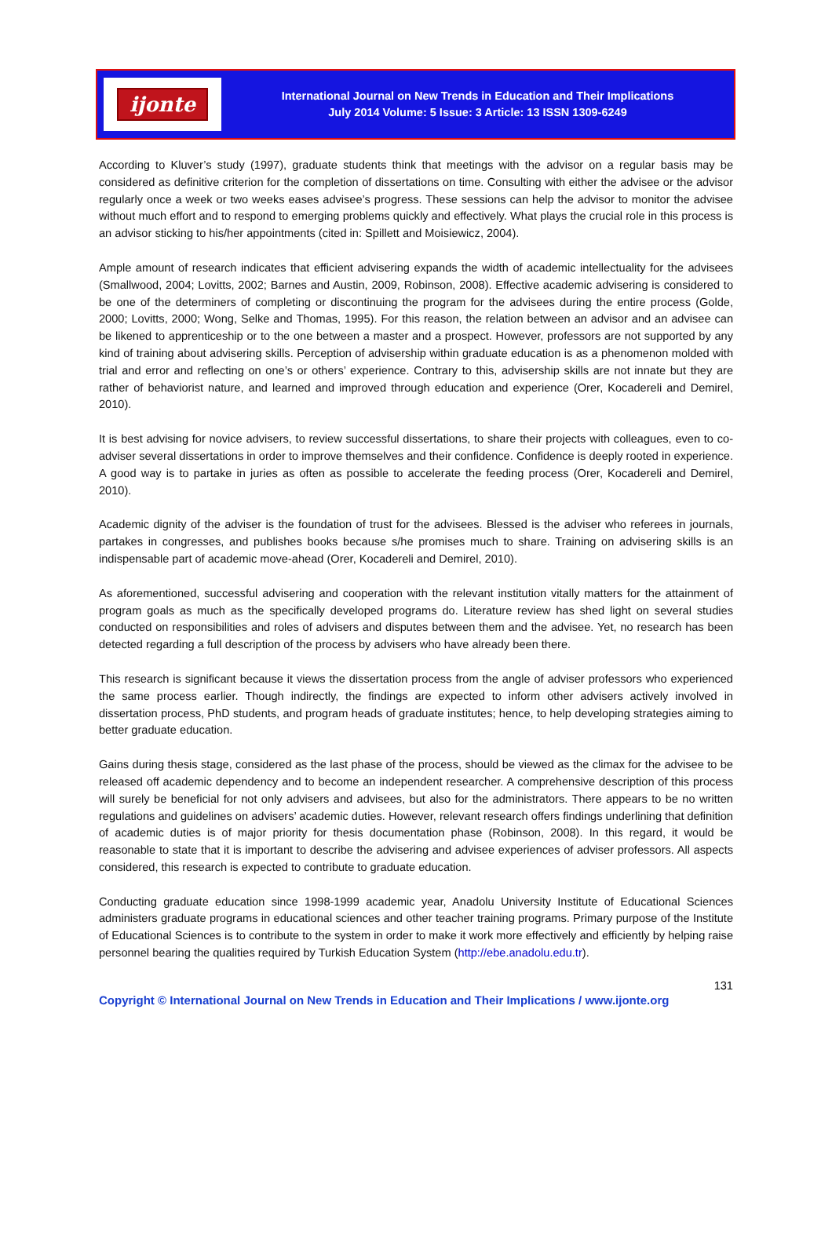ijonte
International Journal on New Trends in Education and Their Implications
July 2014 Volume: 5 Issue: 3 Article: 13 ISSN 1309-6249
According to Kluver’s study (1997), graduate students think that meetings with the advisor on a regular basis may be considered as definitive criterion for the completion of dissertations on time. Consulting with either the advisee or the advisor regularly once a week or two weeks eases advisee’s progress. These sessions can help the advisor to monitor the advisee without much effort and to respond to emerging problems quickly and effectively. What plays the crucial role in this process is an advisor sticking to his/her appointments (cited in: Spillett and Moisiewicz, 2004).
Ample amount of research indicates that efficient advisering expands the width of academic intellectuality for the advisees (Smallwood, 2004; Lovitts, 2002; Barnes and Austin, 2009, Robinson, 2008). Effective academic advisering is considered to be one of the determiners of completing or discontinuing the program for the advisees during the entire process (Golde, 2000; Lovitts, 2000; Wong, Selke and Thomas, 1995). For this reason, the relation between an advisor and an advisee can be likened to apprenticeship or to the one between a master and a prospect. However, professors are not supported by any kind of training about advisering skills. Perception of advisership within graduate education is as a phenomenon molded with trial and error and reflecting on one’s or others’ experience. Contrary to this, advisership skills are not innate but they are rather of behaviorist nature, and learned and improved through education and experience (Orer, Kocadereli and Demirel, 2010).
It is best advising for novice advisers, to review successful dissertations, to share their projects with colleagues, even to co-adviser several dissertations in order to improve themselves and their confidence. Confidence is deeply rooted in experience. A good way is to partake in juries as often as possible to accelerate the feeding process (Orer, Kocadereli and Demirel, 2010).
Academic dignity of the adviser is the foundation of trust for the advisees. Blessed is the adviser who referees in journals, partakes in congresses, and publishes books because s/he promises much to share. Training on advisering skills is an indispensable part of academic move-ahead (Orer, Kocadereli and Demirel, 2010).
As aforementioned, successful advisering and cooperation with the relevant institution vitally matters for the attainment of program goals as much as the specifically developed programs do. Literature review has shed light on several studies conducted on responsibilities and roles of advisers and disputes between them and the advisee. Yet, no research has been detected regarding a full description of the process by advisers who have already been there.
This research is significant because it views the dissertation process from the angle of adviser professors who experienced the same process earlier. Though indirectly, the findings are expected to inform other advisers actively involved in dissertation process, PhD students, and program heads of graduate institutes; hence, to help developing strategies aiming to better graduate education.
Gains during thesis stage, considered as the last phase of the process, should be viewed as the climax for the advisee to be released off academic dependency and to become an independent researcher. A comprehensive description of this process will surely be beneficial for not only advisers and advisees, but also for the administrators. There appears to be no written regulations and guidelines on advisers’ academic duties. However, relevant research offers findings underlining that definition of academic duties is of major priority for thesis documentation phase (Robinson, 2008). In this regard, it would be reasonable to state that it is important to describe the advisering and advisee experiences of adviser professors. All aspects considered, this research is expected to contribute to graduate education.
Conducting graduate education since 1998-1999 academic year, Anadolu University Institute of Educational Sciences administers graduate programs in educational sciences and other teacher training programs. Primary purpose of the Institute of Educational Sciences is to contribute to the system in order to make it work more effectively and efficiently by helping raise personnel bearing the qualities required by Turkish Education System (http://ebe.anadolu.edu.tr).
131
Copyright © International Journal on New Trends in Education and Their Implications / www.ijonte.org